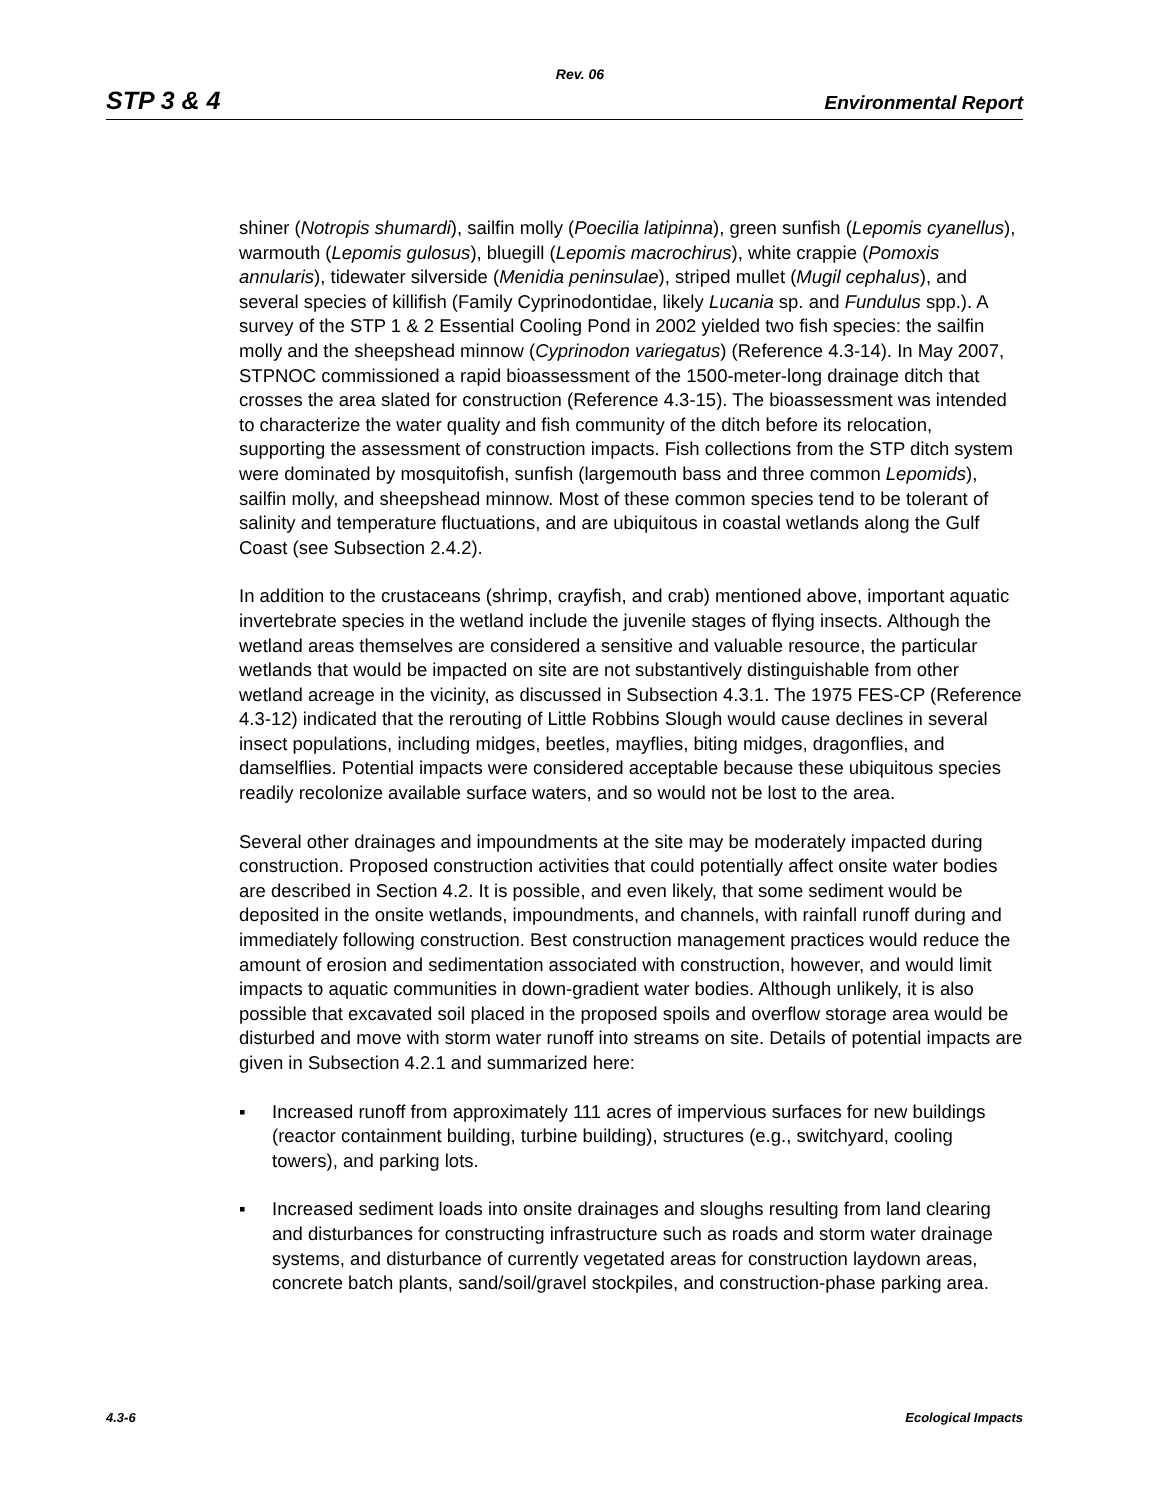Rev. 06
STP 3 & 4 Environmental Report
shiner (Notropis shumardi), sailfin molly (Poecilia latipinna), green sunfish (Lepomis cyanellus), warmouth (Lepomis gulosus), bluegill (Lepomis macrochirus), white crappie (Pomoxis annularis), tidewater silverside (Menidia peninsulae), striped mullet (Mugil cephalus), and several species of killifish (Family Cyprinodontidae, likely Lucania sp. and Fundulus spp.). A survey of the STP 1 & 2 Essential Cooling Pond in 2002 yielded two fish species: the sailfin molly and the sheepshead minnow (Cyprinodon variegatus) (Reference 4.3-14). In May 2007, STPNOC commissioned a rapid bioassessment of the 1500-meter-long drainage ditch that crosses the area slated for construction (Reference 4.3-15). The bioassessment was intended to characterize the water quality and fish community of the ditch before its relocation, supporting the assessment of construction impacts. Fish collections from the STP ditch system were dominated by mosquitofish, sunfish (largemouth bass and three common Lepomids), sailfin molly, and sheepshead minnow. Most of these common species tend to be tolerant of salinity and temperature fluctuations, and are ubiquitous in coastal wetlands along the Gulf Coast (see Subsection 2.4.2).
In addition to the crustaceans (shrimp, crayfish, and crab) mentioned above, important aquatic invertebrate species in the wetland include the juvenile stages of flying insects. Although the wetland areas themselves are considered a sensitive and valuable resource, the particular wetlands that would be impacted on site are not substantively distinguishable from other wetland acreage in the vicinity, as discussed in Subsection 4.3.1. The 1975 FES-CP (Reference 4.3-12) indicated that the rerouting of Little Robbins Slough would cause declines in several insect populations, including midges, beetles, mayflies, biting midges, dragonflies, and damselflies. Potential impacts were considered acceptable because these ubiquitous species readily recolonize available surface waters, and so would not be lost to the area.
Several other drainages and impoundments at the site may be moderately impacted during construction. Proposed construction activities that could potentially affect onsite water bodies are described in Section 4.2. It is possible, and even likely, that some sediment would be deposited in the onsite wetlands, impoundments, and channels, with rainfall runoff during and immediately following construction. Best construction management practices would reduce the amount of erosion and sedimentation associated with construction, however, and would limit impacts to aquatic communities in down-gradient water bodies. Although unlikely, it is also possible that excavated soil placed in the proposed spoils and overflow storage area would be disturbed and move with storm water runoff into streams on site. Details of potential impacts are given in Subsection 4.2.1 and summarized here:
▪ Increased runoff from approximately 111 acres of impervious surfaces for new buildings (reactor containment building, turbine building), structures (e.g., switchyard, cooling towers), and parking lots.
▪ Increased sediment loads into onsite drainages and sloughs resulting from land clearing and disturbances for constructing infrastructure such as roads and storm water drainage systems, and disturbance of currently vegetated areas for construction laydown areas, concrete batch plants, sand/soil/gravel stockpiles, and construction-phase parking area.
4.3-6 Ecological Impacts